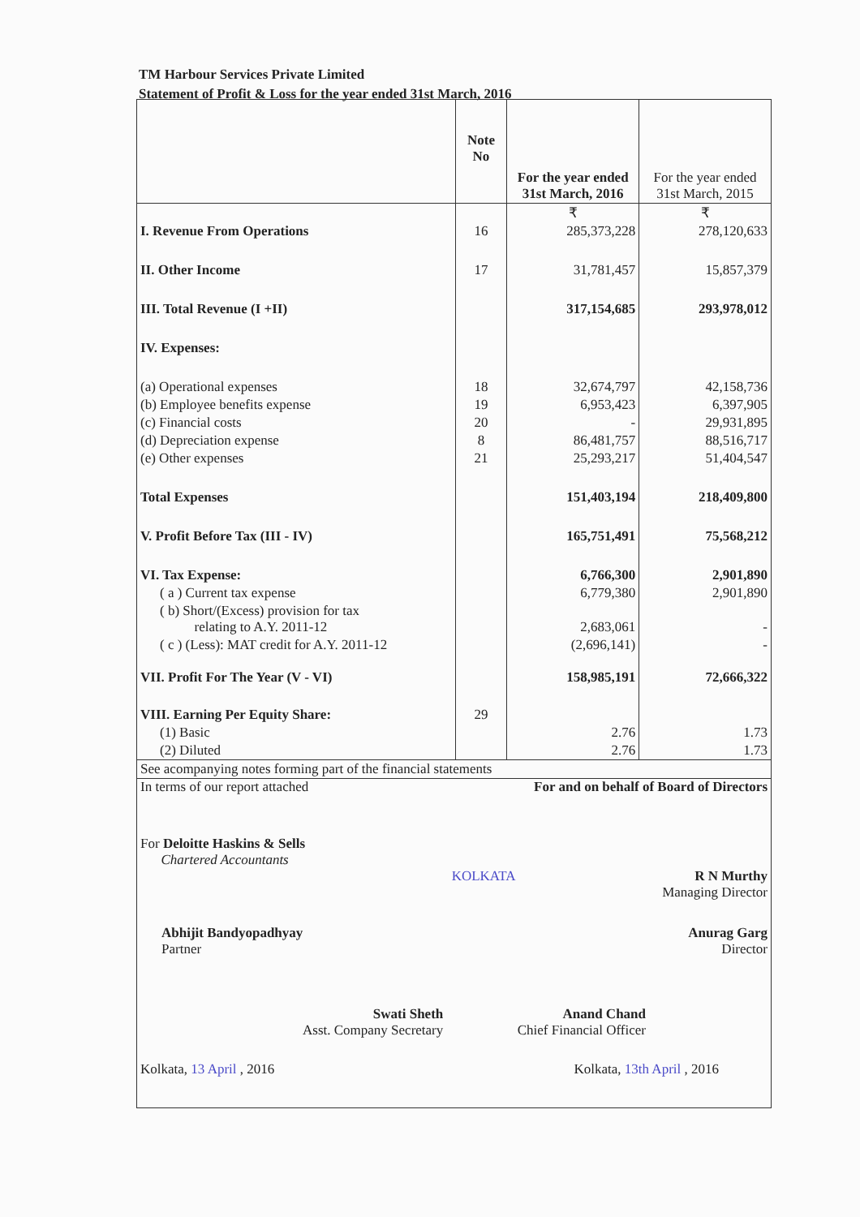TM Harbour Services Private Limited
Statement of Profit & Loss for the year ended 31st March, 2016
| | Note No | For the year ended 31st March, 2016 | For the year ended 31st March, 2015 |
| --- | --- | --- | --- |
| | | ₹ | ₹ |
| I. Revenue From Operations | 16 | 285,373,228 | 278,120,633 |
| II. Other Income | 17 | 31,781,457 | 15,857,379 |
| III. Total Revenue (I +II) | | 317,154,685 | 293,978,012 |
| IV. Expenses: | | | |
| (a) Operational expenses | 18 | 32,674,797 | 42,158,736 |
| (b) Employee benefits expense | 19 | 6,953,423 | 6,397,905 |
| (c) Financial costs | 20 | - | 29,931,895 |
| (d) Depreciation expense | 8 | 86,481,757 | 88,516,717 |
| (e) Other expenses | 21 | 25,293,217 | 51,404,547 |
| Total Expenses | | 151,403,194 | 218,409,800 |
| V. Profit Before Tax (III - IV) | | 165,751,491 | 75,568,212 |
| VI. Tax Expense: | | 6,766,300 | 2,901,890 |
| ( a ) Current tax expense | | 6,779,380 | 2,901,890 |
| ( b) Short/(Excess) provision for tax relating to A.Y. 2011-12 | | 2,683,061 | - |
| ( c ) (Less): MAT credit for A.Y. 2011-12 | | (2,696,141) | - |
| VII. Profit For The Year (V - VI) | | 158,985,191 | 72,666,322 |
| VIII. Earning Per Equity Share: | 29 | | |
| (1) Basic | | 2.76 | 1.73 |
| (2) Diluted | | 2.76 | 1.73 |
| See acompanying notes forming part of the financial statements | | | |
In terms of our report attached For and on behalf of Board of Directors
For Deloitte Haskins & Sells
Chartered Accountants
KOLKATA R N Murthy
Managing Director
Abhijit Bandyopadhyay
Partner
Anurag Garg
Director
Swati Sheth
Asst. Company Secretary
Anand Chand
Chief Financial Officer
Kolkata, 13 April , 2016 Kolkata, 13th April , 2016